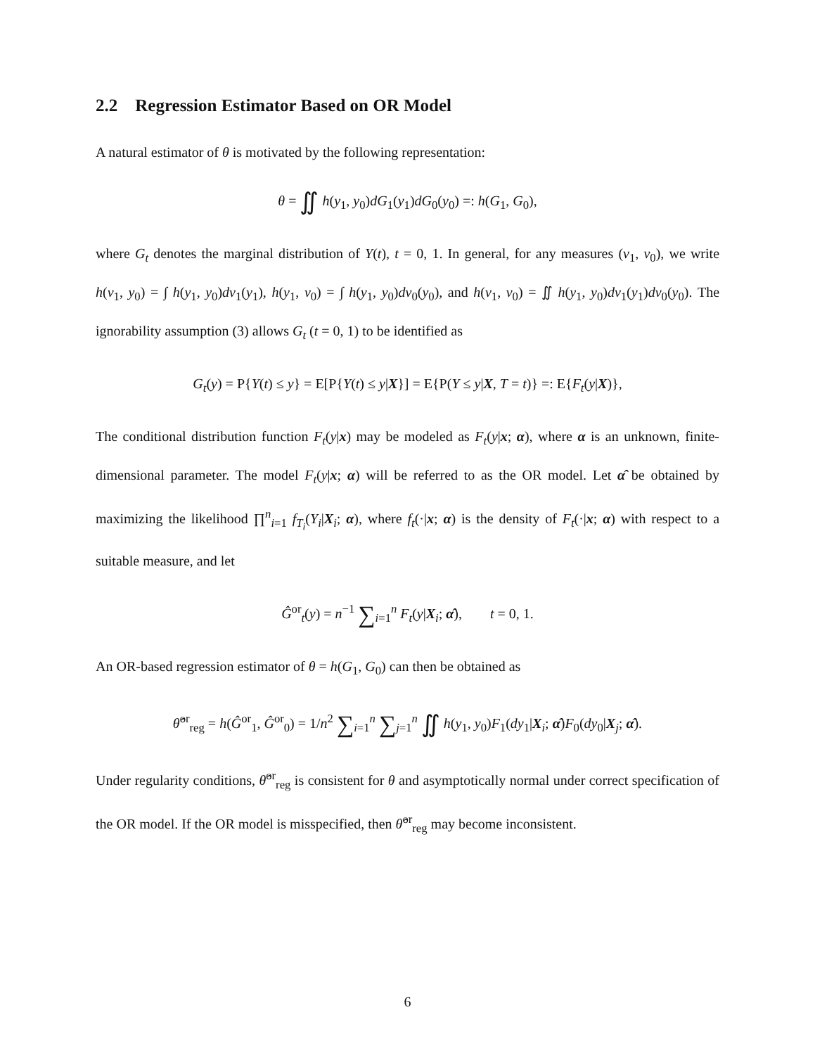2.2 Regression Estimator Based on OR Model
A natural estimator of θ is motivated by the following representation:
θ = ∬ h(y<sub>1</sub>, y<sub>0</sub>)dG<sub>1</sub>(y<sub>1</sub>)dG<sub>0</sub>(y<sub>0</sub>) =: h(G<sub>1</sub>, G<sub>0</sub>),
where G<sub>t</sub> denotes the marginal distribution of Y(t), t = 0, 1. In general, for any measures (ν<sub>1</sub>, ν<sub>0</sub>), we write h(ν<sub>1</sub>, y<sub>0</sub>) = ∫ h(y<sub>1</sub>, y<sub>0</sub>)dν<sub>1</sub>(y<sub>1</sub>), h(y<sub>1</sub>, ν<sub>0</sub>) = ∫ h(y<sub>1</sub>, y<sub>0</sub>)dν<sub>0</sub>(y<sub>0</sub>), and h(ν<sub>1</sub>, ν<sub>0</sub>) = ∬ h(y<sub>1</sub>, y<sub>0</sub>)dν<sub>1</sub>(y<sub>1</sub>)dν<sub>0</sub>(y<sub>0</sub>). The ignorability assumption (3) allows G<sub>t</sub> (t = 0, 1) to be identified as
G<sub>t</sub>(y) = P{Y(t) ≤ y} = E[P{Y(t) ≤ y|X}] = E{P(Y ≤ y|X, T = t)} =: E{F<sub>t</sub>(y|X)},
The conditional distribution function F<sub>t</sub>(y|x) may be modeled as F<sub>t</sub>(y|x; α), where α is an unknown, finite-dimensional parameter. The model F<sub>t</sub>(y|x; α) will be referred to as the OR model. Let α̂ be obtained by maximizing the likelihood ∏<sup>n</sup><sub>i=1</sub> f<sub>T<sub>i</sub></sub>(Y<sub>i</sub>|X<sub>i</sub>; α), where f<sub>t</sub>(·|x; α) is the density of F<sub>t</sub>(·|x; α) with respect to a suitable measure, and let
Ĝ<sup>or</sup><sub>t</sub>(y) = n<sup>−1</sup> ∑<sub>i=1</sub><sup>n</sup> F<sub>t</sub>(y|X<sub>i</sub>; α̂), t = 0, 1.
An OR-based regression estimator of θ = h(G<sub>1</sub>, G<sub>0</sub>) can then be obtained as
θ̂<sup>or</sup><sub>reg</sub> = h(Ĝ<sup>or</sup><sub>1</sub>, Ĝ<sup>or</sup><sub>0</sub>) = 1/n<sup>2</sup> ∑<sub>i=1</sub><sup>n</sup> ∑<sub>j=1</sub><sup>n</sup> ∬ h(y<sub>1</sub>, y<sub>0</sub>)F<sub>1</sub>(dy<sub>1</sub>|X<sub>i</sub>; α̂)F<sub>0</sub>(dy<sub>0</sub>|X<sub>j</sub>; α̂).
Under regularity conditions, θ̂<sup>or</sup><sub>reg</sub> is consistent for θ and asymptotically normal under correct specification of the OR model. If the OR model is misspecified, then θ̂<sup>or</sup><sub>reg</sub> may become inconsistent.
6